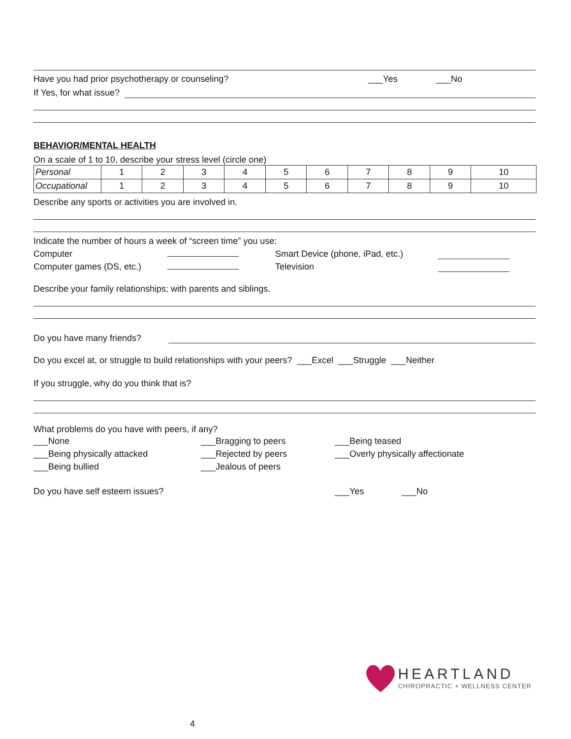Have you had prior psychotherapy or counseling? ___Yes ___No
If Yes, for what issue?
BEHAVIOR/MENTAL HEALTH
On a scale of 1 to 10, describe your stress level (circle one)
| Personal | 1 | 2 | 3 | 4 | 5 | 6 | 7 | 8 | 9 | 10 |
| Occupational | 1 | 2 | 3 | 4 | 5 | 6 | 7 | 8 | 9 | 10 |
Describe any sports or activities you are involved in.
Indicate the number of hours a week of “screen time” you use:
Computer Smart Device (phone, iPad, etc.)
Computer games (DS, etc.) Television
Describe your family relationships; with parents and siblings.
Do you have many friends?
Do you excel at, or struggle to build relationships with your peers? ___Excel ___Struggle ___Neither
If you struggle, why do you think that is?
What problems do you have with peers, if any?
___None ___Bragging to peers ___Being teased ___Being physically attacked ___Rejected by peers ___Overly physically affectionate ___Being bullied ___Jealous of peers
Do you have self esteem issues? ___Yes ___No
HEARTLAND
CHIROPRACTIC + WELLNESS CENTER
4